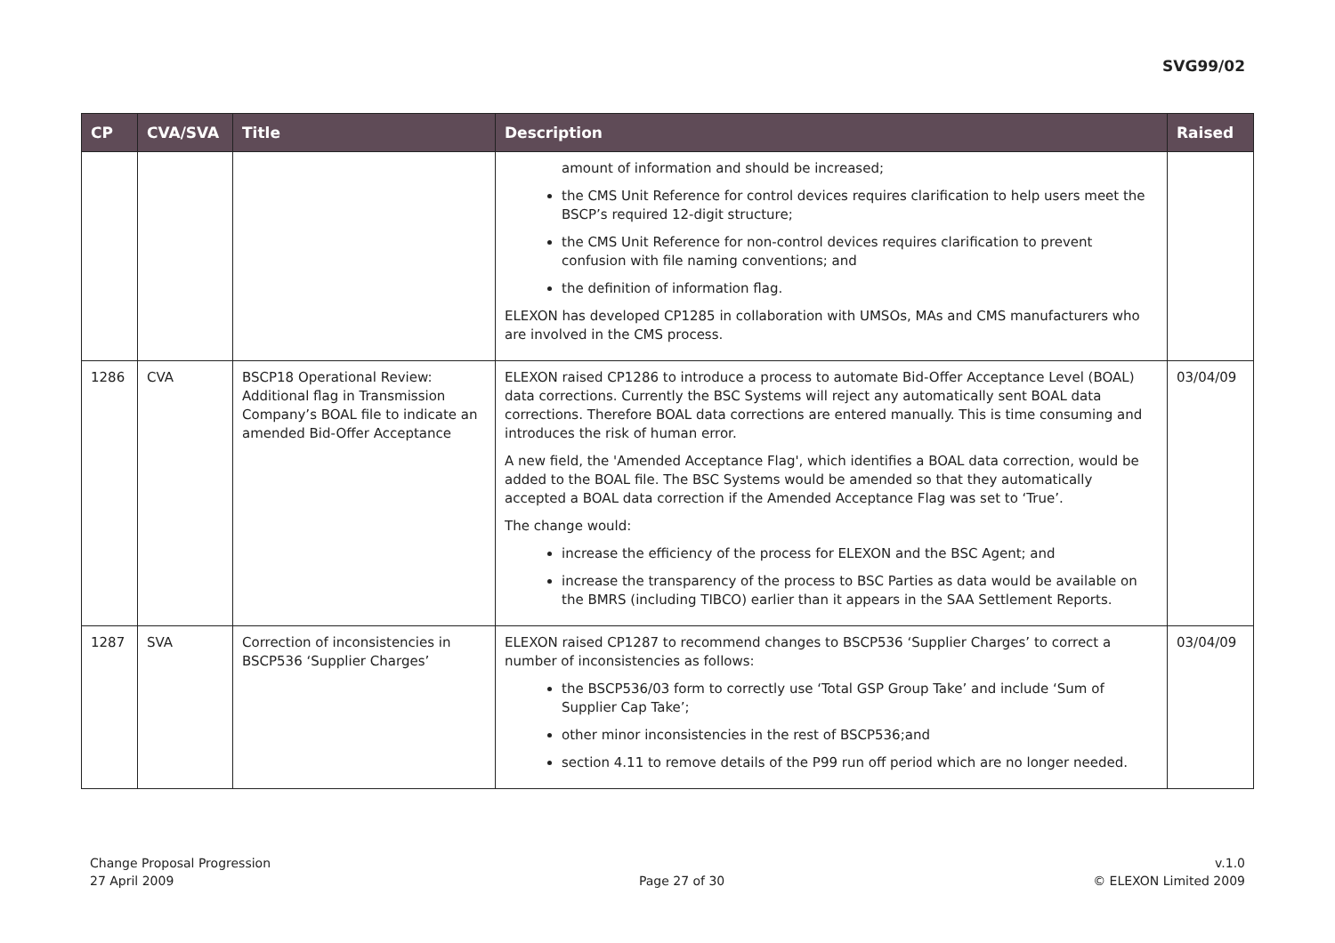SVG99/02
| CP | CVA/SVA | Title | Description | Raised |
| --- | --- | --- | --- | --- |
| | | | amount of information and should be increased; the CMS Unit Reference for control devices requires clarification to help users meet the BSCP’s required 12-digit structure; the CMS Unit Reference for non-control devices requires clarification to prevent confusion with file naming conventions; and the definition of information flag. ELEXON has developed CP1285 in collaboration with UMSOs, MAs and CMS manufacturers who are involved in the CMS process. | |
| 1286 | CVA | BSCP18 Operational Review: Additional flag in Transmission Company’s BOAL file to indicate an amended Bid-Offer Acceptance | ELEXON raised CP1286 to introduce a process to automate Bid-Offer Acceptance Level (BOAL) data corrections. Currently the BSC Systems will reject any automatically sent BOAL data corrections. Therefore BOAL data corrections are entered manually. This is time consuming and introduces the risk of human error. A new field, the 'Amended Acceptance Flag', which identifies a BOAL data correction, would be added to the BOAL file. The BSC Systems would be amended so that they automatically accepted a BOAL data correction if the Amended Acceptance Flag was set to ‘True’. The change would: increase the efficiency of the process for ELEXON and the BSC Agent; and increase the transparency of the process to BSC Parties as data would be available on the BMRS (including TIBCO) earlier than it appears in the SAA Settlement Reports. | 03/04/09 |
| 1287 | SVA | Correction of inconsistencies in BSCP536 ‘Supplier Charges’ | ELEXON raised CP1287 to recommend changes to BSCP536 ‘Supplier Charges’ to correct a number of inconsistencies as follows: the BSCP536/03 form to correctly use ‘Total GSP Group Take’ and include ‘Sum of Supplier Cap Take’; other minor inconsistencies in the rest of BSCP536;and section 4.11 to remove details of the P99 run off period which are no longer needed. | 03/04/09 |
Change Proposal Progression
27 April 2009
Page 27 of 30 v.1.0
© ELEXON Limited 2009